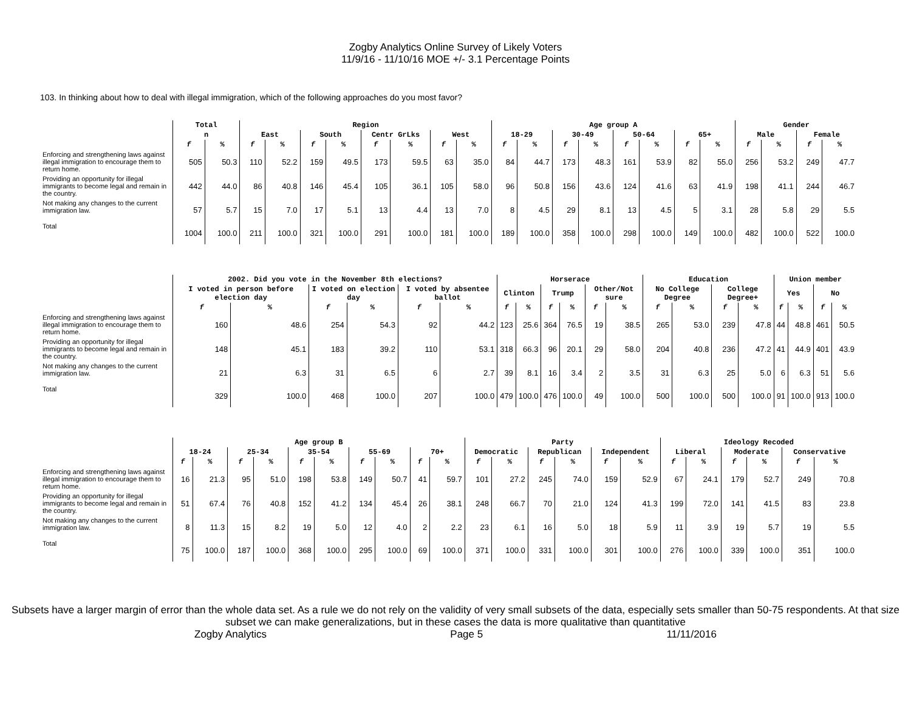Zogby Analytics Online Survey of Likely Voters
11/9/16 - 11/10/16 MOE +/- 3.1 Percentage Points
103. In thinking about how to deal with illegal immigration, which of the following approaches do you most favor?
| | Total | | Region | | | | | | | | Age group A | | | | | | | | Gender | | | |
| --- | --- | --- | --- | --- | --- | --- | --- | --- | --- | --- | --- | --- | --- | --- | --- | --- | --- | --- | --- | --- | --- | --- |
| | n | | East | | South | | Centr GrLks | | West | | 18-29 | | 30-49 | | 50-64 | | 65+ | | Male | | Female | |
| | f | % | f | % | f | % | f | % | f | % | f | % | f | % | f | % | f | % | f | % | f | % |
| Enforcing and strengthening laws against illegal immigration to encourage them to return home. | 505 | 50.3 | 110 | 52.2 | 159 | 49.5 | 173 | 59.5 | 63 | 35.0 | 84 | 44.7 | 173 | 48.3 | 161 | 53.9 | 82 | 55.0 | 256 | 53.2 | 249 | 47.7 |
| Providing an opportunity for illegal immigrants to become legal and remain in the country. | 442 | 44.0 | 86 | 40.8 | 146 | 45.4 | 105 | 36.1 | 105 | 58.0 | 96 | 50.8 | 156 | 43.6 | 124 | 41.6 | 63 | 41.9 | 198 | 41.1 | 244 | 46.7 |
| Not making any changes to the current immigration law. | 57 | 5.7 | 15 | 7.0 | 17 | 5.1 | 13 | 4.4 | 13 | 7.0 | 8 | 4.5 | 29 | 8.1 | 13 | 4.5 | 5 | 3.1 | 28 | 5.8 | 29 | 5.5 |
| Total | 1004 | 100.0 | 211 | 100.0 | 321 | 100.0 | 291 | 100.0 | 181 | 100.0 | 189 | 100.0 | 358 | 100.0 | 298 | 100.0 | 149 | 100.0 | 482 | 100.0 | 522 | 100.0 |
| | 2002. Did you vote in the November 8th elections? | | | | | | Horserace | | | | | | Education | | | | Union member | | | |
| --- | --- | --- | --- | --- | --- | --- | --- | --- | --- | --- | --- | --- | --- | --- | --- | --- | --- | --- | --- | --- |
| | I voted in person before election day | | I voted on election day | | I voted by absentee ballot | | Clinton | | Trump | | Other/Not sure | | No College Degree | | College Degree+ | | Yes | | No | |
| | f | % | f | % | f | % | f | % | f | % | f | % | f | % | f | % | f | % | f | % |
| Enforcing and strengthening laws against illegal immigration to encourage them to return home. | 160 | 48.6 | 254 | 54.3 | 92 | 44.2 | 123 | 25.6 | 364 | 76.5 | 19 | 38.5 | 265 | 53.0 | 239 | 47.8 | 44 | 48.8 | 461 | 50.5 |
| Providing an opportunity for illegal immigrants to become legal and remain in the country. | 148 | 45.1 | 183 | 39.2 | 110 | 53.1 | 318 | 66.3 | 96 | 20.1 | 29 | 58.0 | 204 | 40.8 | 236 | 47.2 | 41 | 44.9 | 401 | 43.9 |
| Not making any changes to the current immigration law. | 21 | 6.3 | 31 | 6.5 | 6 | 2.7 | 39 | 8.1 | 16 | 3.4 | 2 | 3.5 | 31 | 6.3 | 25 | 5.0 | 6 | 6.3 | 51 | 5.6 |
| Total | 329 | 100.0 | 468 | 100.0 | 207 | 100.0 | 479 | 100.0 | 476 | 100.0 | 49 | 100.0 | 500 | 100.0 | 500 | 100.0 | 91 | 100.0 | 913 | 100.0 |
| | Age group B | | | | | | | | | | Party | | | | | | Ideology Recoded | | | | | |
| --- | --- | --- | --- | --- | --- | --- | --- | --- | --- | --- | --- | --- | --- | --- | --- | --- | --- | --- | --- | --- | --- | --- |
| | 18-24 | | 25-34 | | 35-54 | | 55-69 | | 70+ | | Democratic | | Republican | | Independent | | Liberal | | Moderate | | Conservative | |
| | f | % | f | % | f | % | f | % | f | % | f | % | f | % | f | % | f | % | f | % | f | % |
| Enforcing and strengthening laws against illegal immigration to encourage them to return home. | 16 | 21.3 | 95 | 51.0 | 198 | 53.8 | 149 | 50.7 | 41 | 59.7 | 101 | 27.2 | 245 | 74.0 | 159 | 52.9 | 67 | 24.1 | 179 | 52.7 | 249 | 70.8 |
| Providing an opportunity for illegal immigrants to become legal and remain in the country. | 51 | 67.4 | 76 | 40.8 | 152 | 41.2 | 134 | 45.4 | 26 | 38.1 | 248 | 66.7 | 70 | 21.0 | 124 | 41.3 | 199 | 72.0 | 141 | 41.5 | 83 | 23.8 |
| Not making any changes to the current immigration law. | 8 | 11.3 | 15 | 8.2 | 19 | 5.0 | 12 | 4.0 | 2 | 2.2 | 23 | 6.1 | 16 | 5.0 | 18 | 5.9 | 11 | 3.9 | 19 | 5.7 | 19 | 5.5 |
| Total | 75 | 100.0 | 187 | 100.0 | 368 | 100.0 | 295 | 100.0 | 69 | 100.0 | 371 | 100.0 | 331 | 100.0 | 301 | 100.0 | 276 | 100.0 | 339 | 100.0 | 351 | 100.0 |
Subsets have a larger margin of error than the whole data set. As a rule we do not rely on the validity of very small subsets of the data, especially sets smaller than 50-75 respondents. At that size subset we can make generalizations, but in these cases the data is more qualitative than quantitative
Zogby Analytics Page 5 11/11/2016